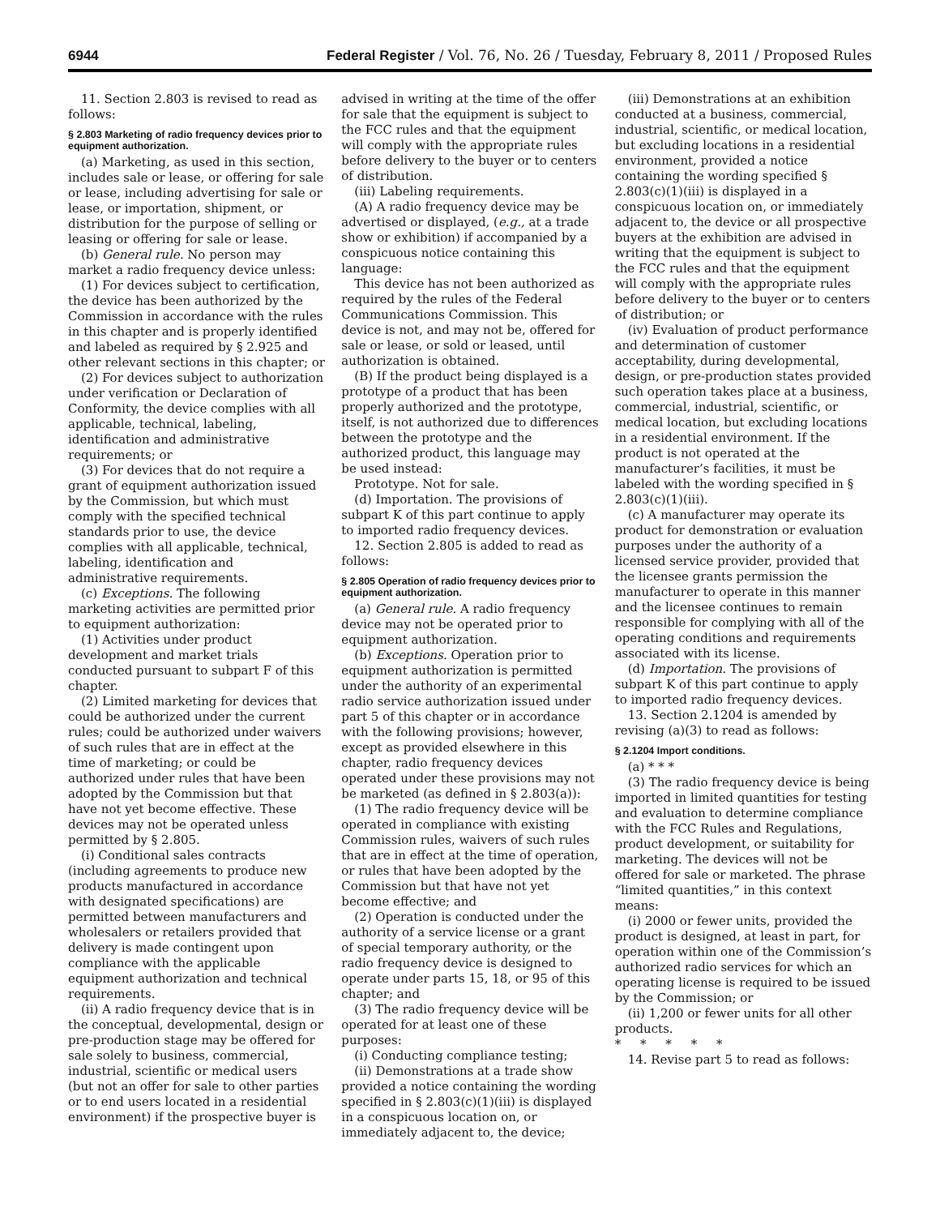6944 Federal Register / Vol. 76, No. 26 / Tuesday, February 8, 2011 / Proposed Rules
11. Section 2.803 is revised to read as follows:
§ 2.803 Marketing of radio frequency devices prior to equipment authorization.
(a) Marketing, as used in this section, includes sale or lease, or offering for sale or lease, including advertising for sale or lease, or importation, shipment, or distribution for the purpose of selling or leasing or offering for sale or lease.
(b) General rule. No person may market a radio frequency device unless:
(1) For devices subject to certification, the device has been authorized by the Commission in accordance with the rules in this chapter and is properly identified and labeled as required by § 2.925 and other relevant sections in this chapter; or
(2) For devices subject to authorization under verification or Declaration of Conformity, the device complies with all applicable, technical, labeling, identification and administrative requirements; or
(3) For devices that do not require a grant of equipment authorization issued by the Commission, but which must comply with the specified technical standards prior to use, the device complies with all applicable, technical, labeling, identification and administrative requirements.
(c) Exceptions. The following marketing activities are permitted prior to equipment authorization:
(1) Activities under product development and market trials conducted pursuant to subpart F of this chapter.
(2) Limited marketing for devices that could be authorized under the current rules; could be authorized under waivers of such rules that are in effect at the time of marketing; or could be authorized under rules that have been adopted by the Commission but that have not yet become effective. These devices may not be operated unless permitted by § 2.805.
(i) Conditional sales contracts (including agreements to produce new products manufactured in accordance with designated specifications) are permitted between manufacturers and wholesalers or retailers provided that delivery is made contingent upon compliance with the applicable equipment authorization and technical requirements.
(ii) A radio frequency device that is in the conceptual, developmental, design or pre-production stage may be offered for sale solely to business, commercial, industrial, scientific or medical users (but not an offer for sale to other parties or to end users located in a residential environment) if the prospective buyer is
advised in writing at the time of the offer for sale that the equipment is subject to the FCC rules and that the equipment will comply with the appropriate rules before delivery to the buyer or to centers of distribution.
(iii) Labeling requirements.
(A) A radio frequency device may be advertised or displayed, (e.g., at a trade show or exhibition) if accompanied by a conspicuous notice containing this language:
This device has not been authorized as required by the rules of the Federal Communications Commission. This device is not, and may not be, offered for sale or lease, or sold or leased, until authorization is obtained.
(B) If the product being displayed is a prototype of a product that has been properly authorized and the prototype, itself, is not authorized due to differences between the prototype and the authorized product, this language may be used instead:
Prototype. Not for sale.
(d) Importation. The provisions of subpart K of this part continue to apply to imported radio frequency devices.
12. Section 2.805 is added to read as follows:
§ 2.805 Operation of radio frequency devices prior to equipment authorization.
(a) General rule. A radio frequency device may not be operated prior to equipment authorization.
(b) Exceptions. Operation prior to equipment authorization is permitted under the authority of an experimental radio service authorization issued under part 5 of this chapter or in accordance with the following provisions; however, except as provided elsewhere in this chapter, radio frequency devices operated under these provisions may not be marketed (as defined in § 2.803(a)):
(1) The radio frequency device will be operated in compliance with existing Commission rules, waivers of such rules that are in effect at the time of operation, or rules that have been adopted by the Commission but that have not yet become effective; and
(2) Operation is conducted under the authority of a service license or a grant of special temporary authority, or the radio frequency device is designed to operate under parts 15, 18, or 95 of this chapter; and
(3) The radio frequency device will be operated for at least one of these purposes:
(i) Conducting compliance testing;
(ii) Demonstrations at a trade show provided a notice containing the wording specified in § 2.803(c)(1)(iii) is displayed in a conspicuous location on, or immediately adjacent to, the device;
(iii) Demonstrations at an exhibition conducted at a business, commercial, industrial, scientific, or medical location, but excluding locations in a residential environment, provided a notice containing the wording specified § 2.803(c)(1)(iii) is displayed in a conspicuous location on, or immediately adjacent to, the device or all prospective buyers at the exhibition are advised in writing that the equipment is subject to the FCC rules and that the equipment will comply with the appropriate rules before delivery to the buyer or to centers of distribution; or
(iv) Evaluation of product performance and determination of customer acceptability, during developmental, design, or pre-production states provided such operation takes place at a business, commercial, industrial, scientific, or medical location, but excluding locations in a residential environment. If the product is not operated at the manufacturer’s facilities, it must be labeled with the wording specified in § 2.803(c)(1)(iii).
(c) A manufacturer may operate its product for demonstration or evaluation purposes under the authority of a licensed service provider, provided that the licensee grants permission the manufacturer to operate in this manner and the licensee continues to remain responsible for complying with all of the operating conditions and requirements associated with its license.
(d) Importation. The provisions of subpart K of this part continue to apply to imported radio frequency devices.
13. Section 2.1204 is amended by revising (a)(3) to read as follows:
§ 2.1204 Import conditions.
(a) * * *
(3) The radio frequency device is being imported in limited quantities for testing and evaluation to determine compliance with the FCC Rules and Regulations, product development, or suitability for marketing. The devices will not be offered for sale or marketed. The phrase “limited quantities,” in this context means:
(i) 2000 or fewer units, provided the product is designed, at least in part, for operation within one of the Commission’s authorized radio services for which an operating license is required to be issued by the Commission; or
(ii) 1,200 or fewer units for all other products.
* * * * *
14. Revise part 5 to read as follows: